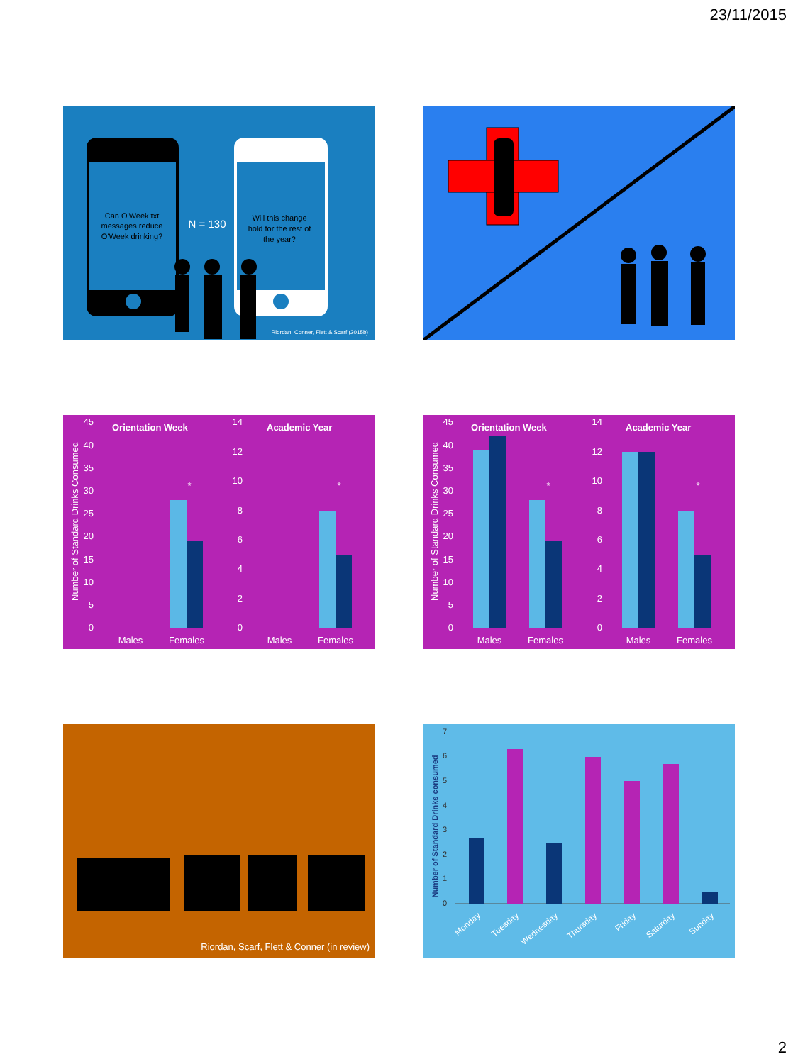23/11/2015
Can O'Week txt
messages reduce
O'Week drinking?
N = 130
Will this change
hold for the rest of
the year?
Riordan, Conner, Flett & Scarf (2015b)
Number of Standard Drinks Consumed
45
40
35
30
25
20
15
10
5
0
Orientation Week
*
Males
Females
14
12
10
8
6
4
2
0
Academic Year
*
Males
Females
Number of Standard Drinks Consumed
45
40
35
30
25
20
15
10
5
0
Orientation Week
*
Males
Females
14
12
10
8
6
4
2
0
Academic Year
*
Males
Females
Riordan, Scarf, Flett & Conner (in review)
Number of Standard Drinks consumed
7
6
5
4
3
2
1
0
Monday
Tuesday
Wednesday
Thursday
Friday
Saturday
Sunday
2